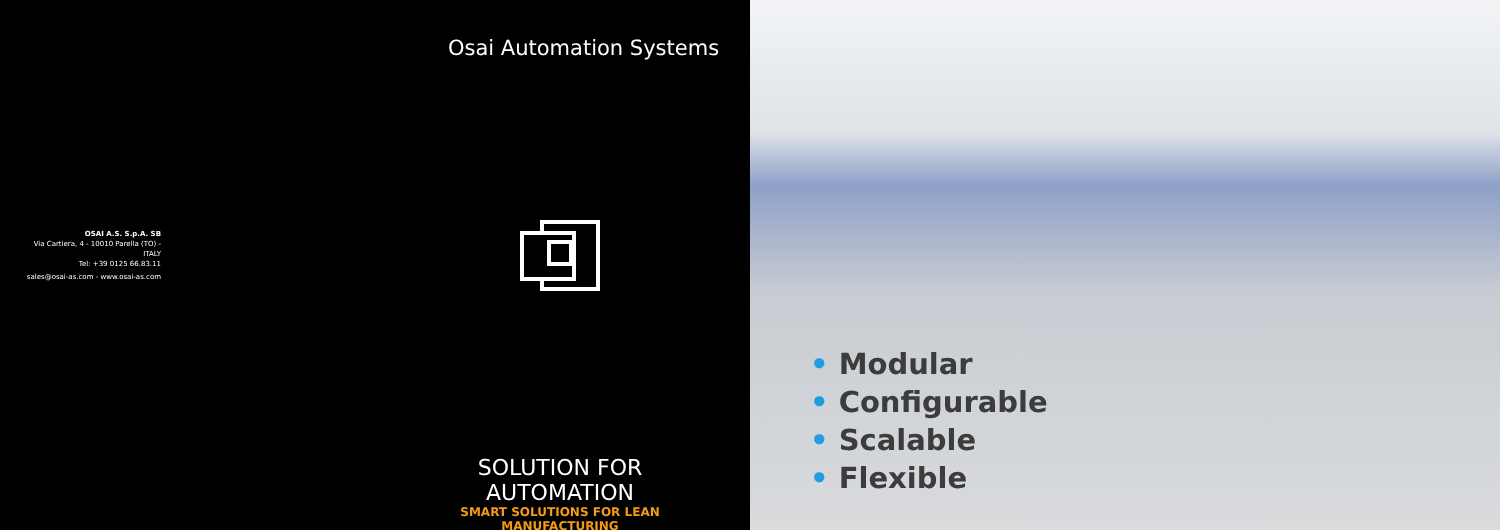Osai Automation Systems
OSAI A.S. S.p.A. SB
Via Cartiera, 4 - 10010 Parella (TO) - ITALY
Tel: +39 0125 66.83.11
sales@osai-as.com - www.osai-as.com
SOLUTION FOR AUTOMATION
SMART SOLUTIONS FOR LEAN MANUFACTURING
• Modular
• Configurable
• Scalable
• Flexible